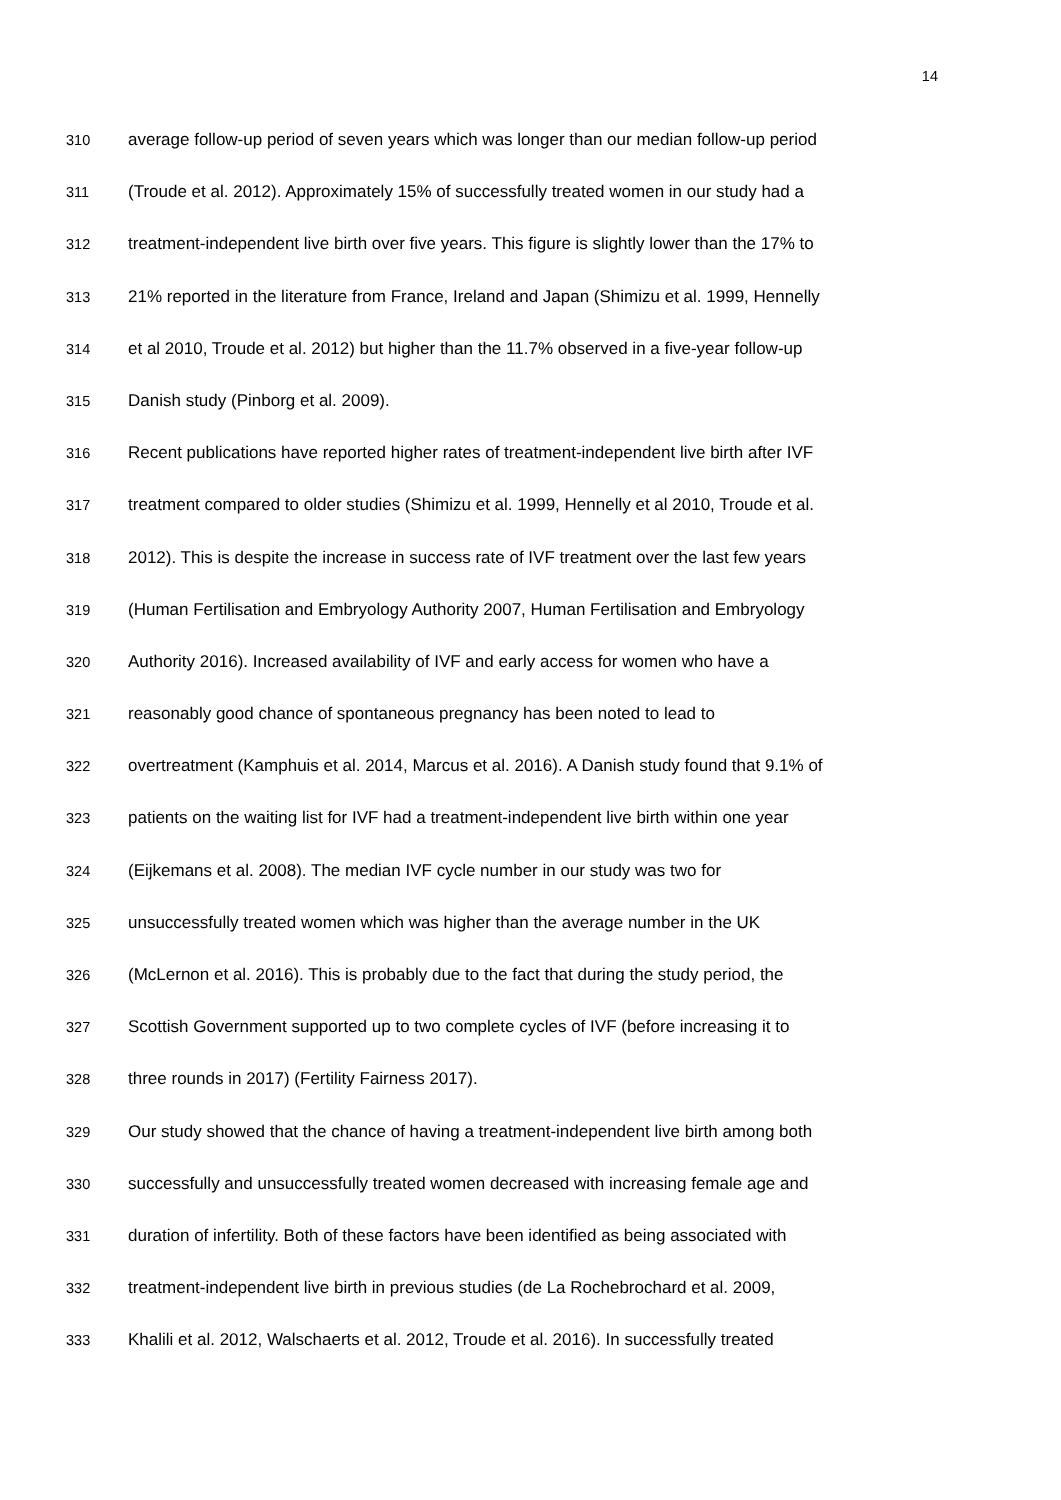14
310 average follow-up period of seven years which was longer than our median follow-up period
311 (Troude et al. 2012). Approximately 15% of successfully treated women in our study had a
312 treatment-independent live birth over five years. This figure is slightly lower than the 17% to
313 21% reported in the literature from France, Ireland and Japan (Shimizu et al. 1999, Hennelly
314 et al 2010, Troude et al. 2012) but higher than the 11.7% observed in a five-year follow-up
315 Danish study (Pinborg et al. 2009).
316 Recent publications have reported higher rates of treatment-independent live birth after IVF
317 treatment compared to older studies (Shimizu et al. 1999, Hennelly et al 2010, Troude et al.
318 2012). This is despite the increase in success rate of IVF treatment over the last few years
319 (Human Fertilisation and Embryology Authority 2007, Human Fertilisation and Embryology
320 Authority 2016). Increased availability of IVF and early access for women who have a
321 reasonably good chance of spontaneous pregnancy has been noted to lead to
322 overtreatment (Kamphuis et al. 2014, Marcus et al. 2016). A Danish study found that 9.1% of
323 patients on the waiting list for IVF had a treatment-independent live birth within one year
324 (Eijkemans et al. 2008). The median IVF cycle number in our study was two for
325 unsuccessfully treated women which was higher than the average number in the UK
326 (McLernon et al. 2016). This is probably due to the fact that during the study period, the
327 Scottish Government supported up to two complete cycles of IVF (before increasing it to
328 three rounds in 2017) (Fertility Fairness 2017).
329 Our study showed that the chance of having a treatment-independent live birth among both
330 successfully and unsuccessfully treated women decreased with increasing female age and
331 duration of infertility. Both of these factors have been identified as being associated with
332 treatment-independent live birth in previous studies (de La Rochebrochard et al. 2009,
333 Khalili et al. 2012, Walschaerts et al. 2012, Troude et al. 2016). In successfully treated